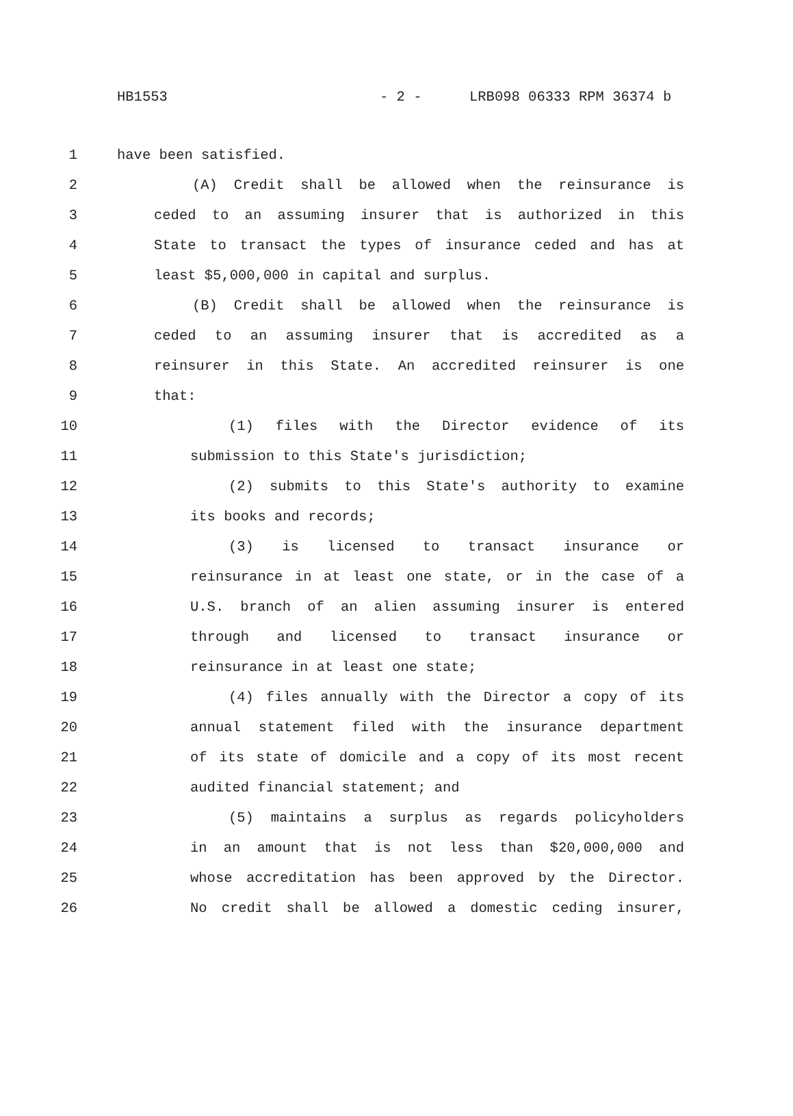HB1553 - 2 - LRB098 06333 RPM 36374 b
1 have been satisfied.
2 (A) Credit shall be allowed when the reinsurance is
3 ceded to an assuming insurer that is authorized in this
4 State to transact the types of insurance ceded and has at
5 least $5,000,000 in capital and surplus.
6 (B) Credit shall be allowed when the reinsurance is
7 ceded to an assuming insurer that is accredited as a
8 reinsurer in this State. An accredited reinsurer is one
9 that:
10 (1) files with the Director evidence of its
11 submission to this State's jurisdiction;
12 (2) submits to this State's authority to examine
13 its books and records;
14 (3) is licensed to transact insurance or
15 reinsurance in at least one state, or in the case of a
16 U.S. branch of an alien assuming insurer is entered
17 through and licensed to transact insurance or
18 reinsurance in at least one state;
19 (4) files annually with the Director a copy of its
20 annual statement filed with the insurance department
21 of its state of domicile and a copy of its most recent
22 audited financial statement; and
23 (5) maintains a surplus as regards policyholders
24 in an amount that is not less than $20,000,000 and
25 whose accreditation has been approved by the Director.
26 No credit shall be allowed a domestic ceding insurer,